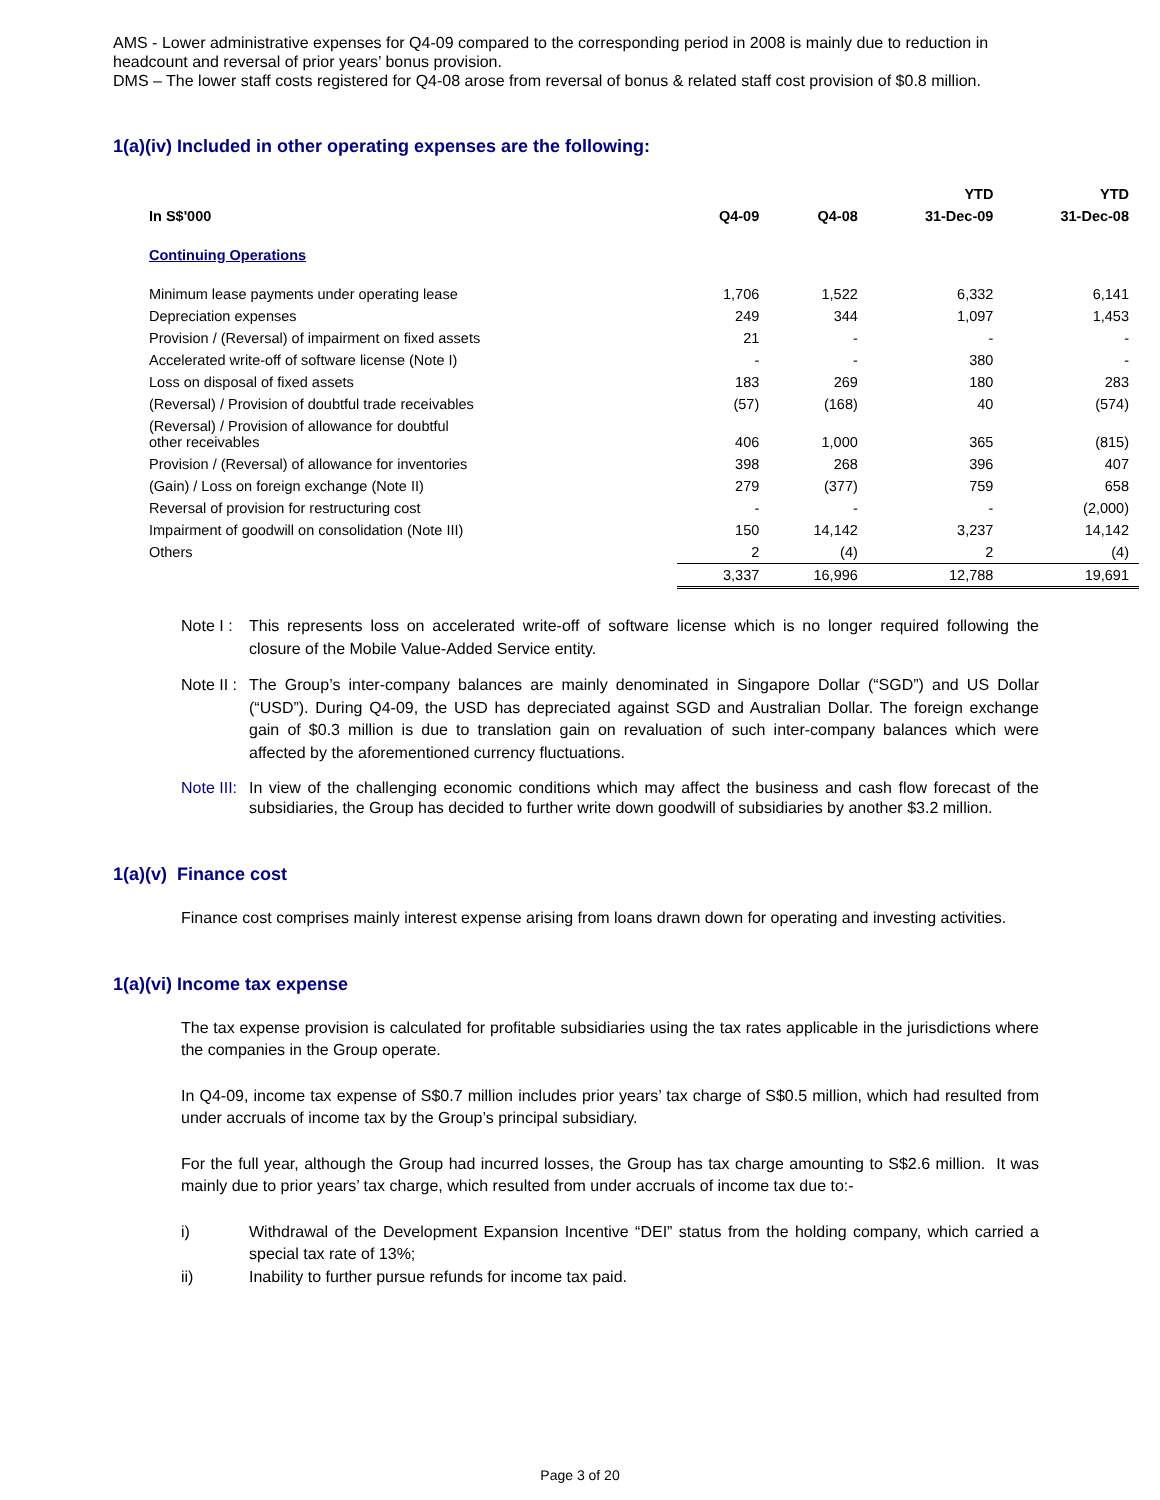AMS - Lower administrative expenses for Q4-09 compared to the corresponding period in 2008 is mainly due to reduction in headcount and reversal of prior years’ bonus provision.
DMS – The lower staff costs registered for Q4-08 arose from reversal of bonus & related staff cost provision of $0.8 million.
1(a)(iv) Included in other operating expenses are the following:
| | | | YTD | YTD |
| --- | --- | --- | --- | --- |
| In S$'000 | Q4-09 | Q4-08 | 31-Dec-09 | 31-Dec-08 |
| Continuing Operations | | | | |
| Minimum lease payments under operating lease | 1,706 | 1,522 | 6,332 | 6,141 |
| Depreciation expenses | 249 | 344 | 1,097 | 1,453 |
| Provision / (Reversal) of impairment on fixed assets | 21 | - | - | - |
| Accelerated write-off of software license (Note I) | - | - | 380 | - |
| Loss on disposal of fixed assets | 183 | 269 | 180 | 283 |
| (Reversal) / Provision of doubtful trade receivables | (57) | (168) | 40 | (574) |
| (Reversal) / Provision of allowance for doubtful other receivables | 406 | 1,000 | 365 | (815) |
| Provision / (Reversal) of allowance for inventories | 398 | 268 | 396 | 407 |
| (Gain) / Loss on foreign exchange (Note II) | 279 | (377) | 759 | 658 |
| Reversal of provision for restructuring cost | - | - | - | (2,000) |
| Impairment of goodwill on consolidation (Note III) | 150 | 14,142 | 3,237 | 14,142 |
| Others | 2 | (4) | 2 | (4) |
| | 3,337 | 16,996 | 12,788 | 19,691 |
Note I : This represents loss on accelerated write-off of software license which is no longer required following the closure of the Mobile Value-Added Service entity.
Note II : The Group’s inter-company balances are mainly denominated in Singapore Dollar (“SGD”) and US Dollar (“USD”). During Q4-09, the USD has depreciated against SGD and Australian Dollar. The foreign exchange gain of $0.3 million is due to translation gain on revaluation of such inter-company balances which were affected by the aforementioned currency fluctuations.
Note III: In view of the challenging economic conditions which may affect the business and cash flow forecast of the subsidiaries, the Group has decided to further write down goodwill of subsidiaries by another $3.2 million.
1(a)(v) Finance cost
Finance cost comprises mainly interest expense arising from loans drawn down for operating and investing activities.
1(a)(vi) Income tax expense
The tax expense provision is calculated for profitable subsidiaries using the tax rates applicable in the jurisdictions where the companies in the Group operate.
In Q4-09, income tax expense of S$0.7 million includes prior years’ tax charge of S$0.5 million, which had resulted from under accruals of income tax by the Group’s principal subsidiary.
For the full year, although the Group had incurred losses, the Group has tax charge amounting to S$2.6 million. It was mainly due to prior years’ tax charge, which resulted from under accruals of income tax due to:-
i) Withdrawal of the Development Expansion Incentive “DEI” status from the holding company, which carried a special tax rate of 13%;
ii) Inability to further pursue refunds for income tax paid.
Page 3 of 20